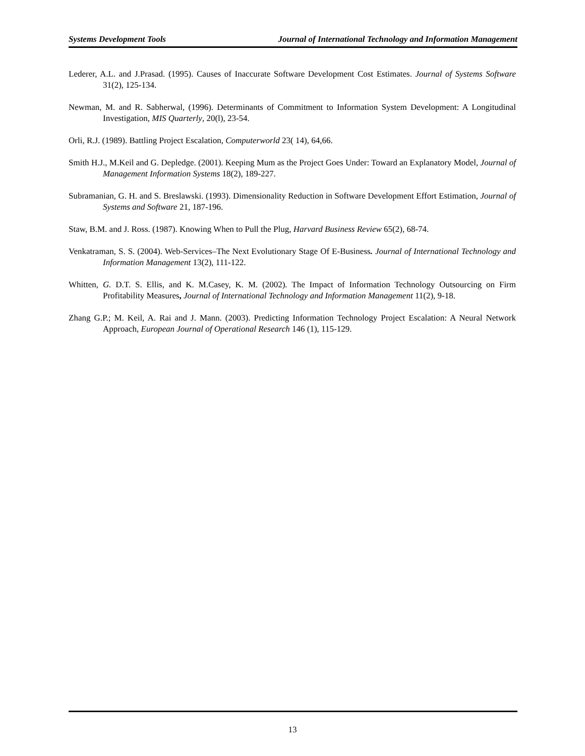Systems Development Tools Journal of International Technology and Information Management
Lederer, A.L. and J.Prasad. (1995). Causes of Inaccurate Software Development Cost Estimates. Journal of Systems Software 31(2), 125-134.
Newman, M. and R. Sabherwal, (1996). Determinants of Commitment to Information System Development: A Longitudinal Investigation, MIS Quarterly, 20(l), 23-54.
Orli, R.J. (1989). Battling Project Escalation, Computerworld 23( 14), 64,66.
Smith H.J., M.Keil and G. Depledge. (2001). Keeping Mum as the Project Goes Under: Toward an Explanatory Model, Journal of Management Information Systems 18(2), 189-227.
Subramanian, G. H. and S. Breslawski. (1993). Dimensionality Reduction in Software Development Effort Estimation, Journal of Systems and Software 21, 187-196.
Staw, B.M. and J. Ross. (1987). Knowing When to Pull the Plug, Harvard Business Review 65(2), 68-74.
Venkatraman, S. S. (2004). Web-Services–The Next Evolutionary Stage Of E-Business. Journal of International Technology and Information Management 13(2), 111-122.
Whitten, G. D.T. S. Ellis, and K. M.Casey, K. M. (2002). The Impact of Information Technology Outsourcing on Firm Profitability Measures, Journal of International Technology and Information Management 11(2), 9-18.
Zhang G.P.; M. Keil, A. Rai and J. Mann. (2003). Predicting Information Technology Project Escalation: A Neural Network Approach, European Journal of Operational Research 146 (1), 115-129.
13